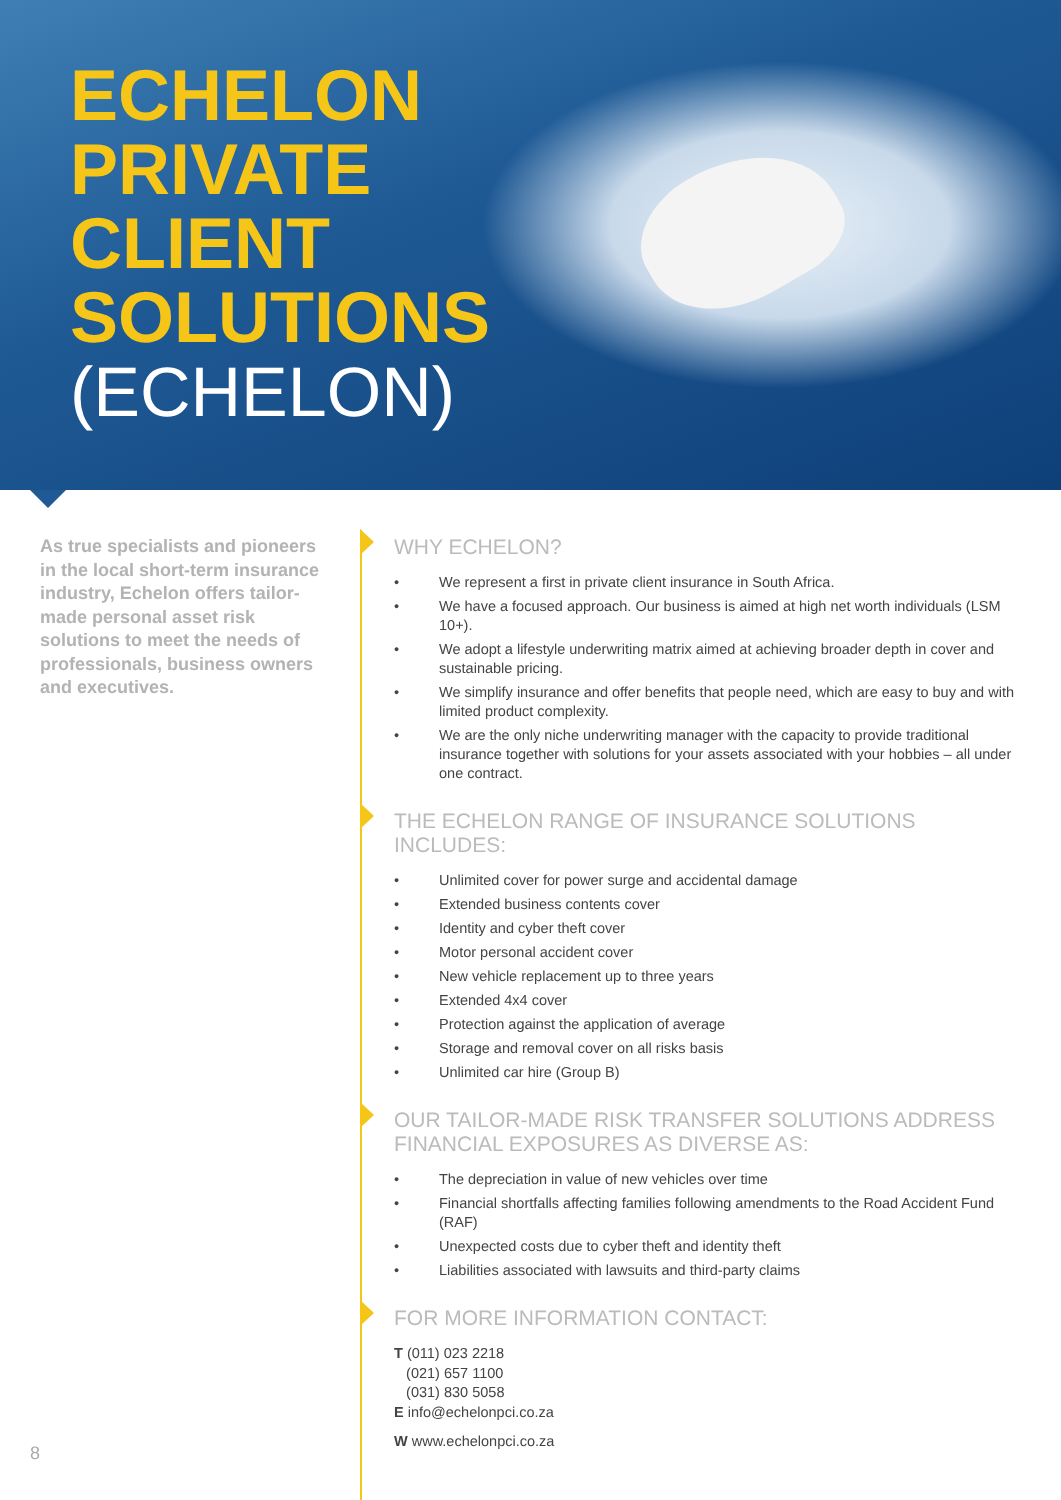ECHELON
PRIVATE
CLIENT
SOLUTIONS
(ECHELON)
As true specialists and pioneers in the local short-term insurance industry, Echelon offers tailor-made personal asset risk solutions to meet the needs of professionals, business owners and executives.
WHY ECHELON?
• We represent a first in private client insurance in South Africa.
• We have a focused approach. Our business is aimed at high net worth individuals (LSM 10+).
• We adopt a lifestyle underwriting matrix aimed at achieving broader depth in cover and sustainable pricing.
• We simplify insurance and offer benefits that people need, which are easy to buy and with limited product complexity.
• We are the only niche underwriting manager with the capacity to provide traditional insurance together with solutions for your assets associated with your hobbies – all under one contract.
THE ECHELON RANGE OF INSURANCE SOLUTIONS INCLUDES:
• Unlimited cover for power surge and accidental damage
• Extended business contents cover
• Identity and cyber theft cover
• Motor personal accident cover
• New vehicle replacement up to three years
• Extended 4x4 cover
• Protection against the application of average
• Storage and removal cover on all risks basis
• Unlimited car hire (Group B)
OUR TAILOR-MADE RISK TRANSFER SOLUTIONS ADDRESS FINANCIAL EXPOSURES AS DIVERSE AS:
• The depreciation in value of new vehicles over time
• Financial shortfalls affecting families following amendments to the Road Accident Fund (RAF)
• Unexpected costs due to cyber theft and identity theft
• Liabilities associated with lawsuits and third-party claims
FOR MORE INFORMATION CONTACT:
T (011) 023 2218
(021) 657 1100
(031) 830 5058
E info@echelonpci.co.za
W www.echelonpci.co.za
8